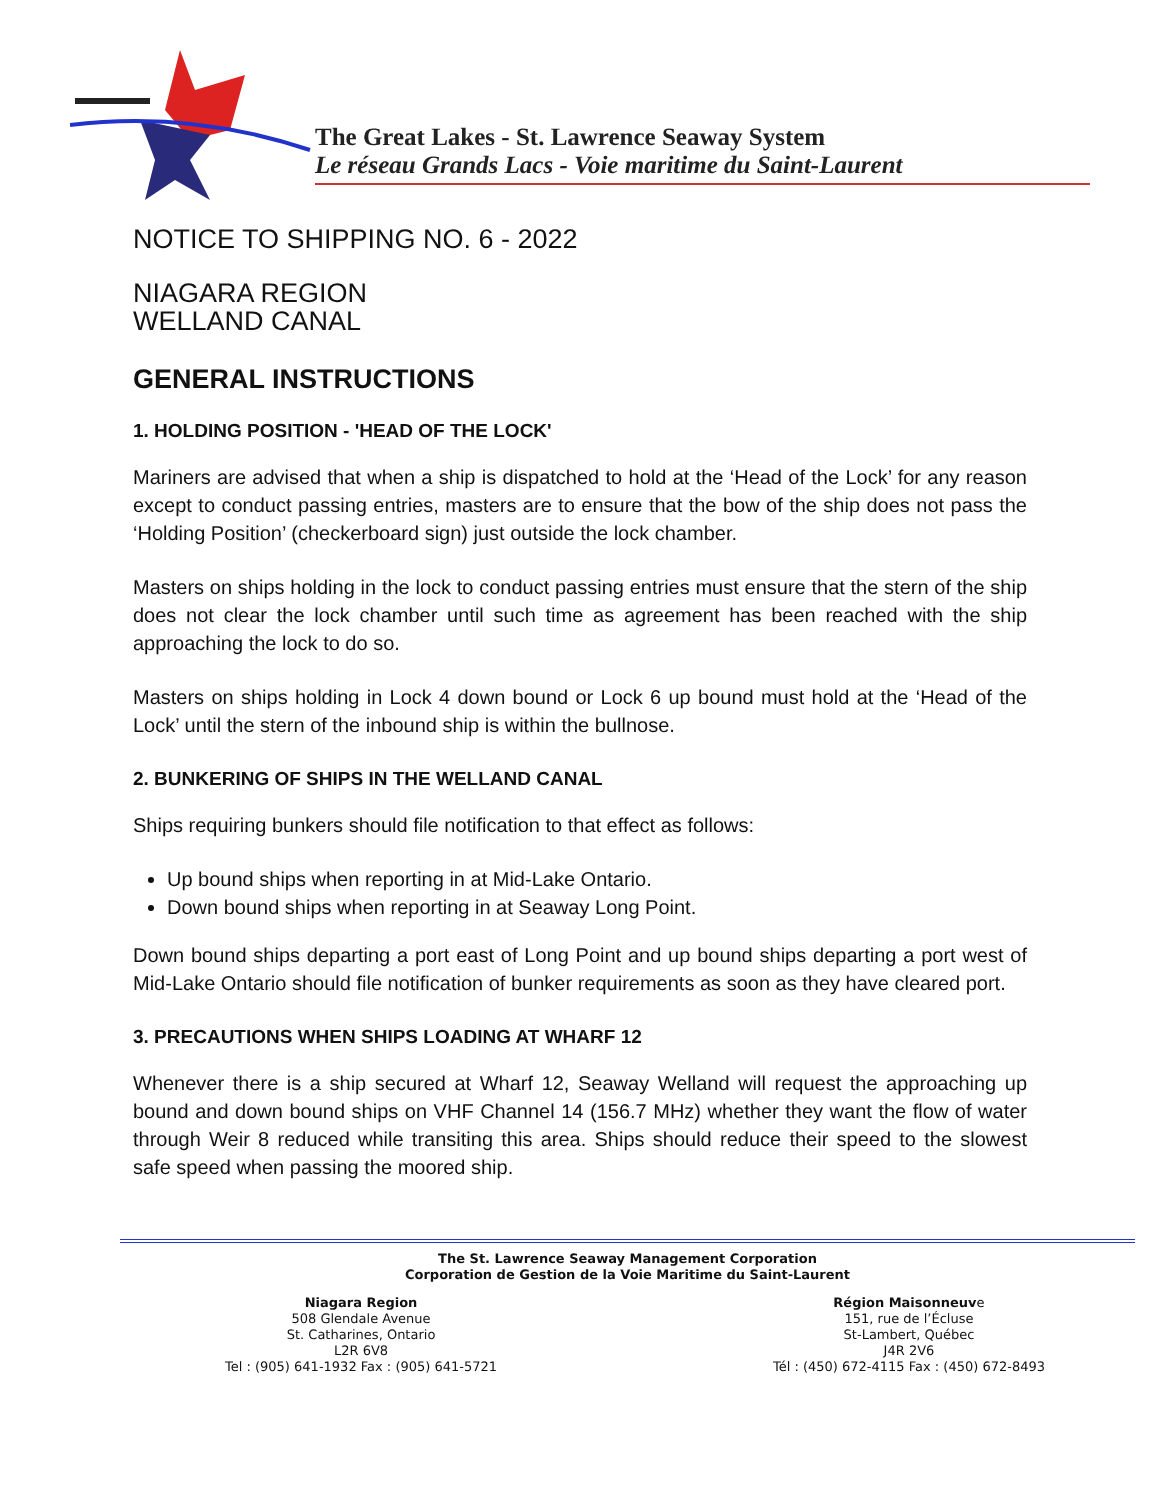The Great Lakes - St. Lawrence Seaway System
Le réseau Grands Lacs - Voie maritime du Saint-Laurent
NOTICE TO SHIPPING NO. 6 - 2022
NIAGARA REGION
WELLAND CANAL
GENERAL INSTRUCTIONS
1. HOLDING POSITION - 'HEAD OF THE LOCK'
Mariners are advised that when a ship is dispatched to hold at the ‘Head of the Lock’ for any reason except to conduct passing entries, masters are to ensure that the bow of the ship does not pass the ‘Holding Position’ (checkerboard sign) just outside the lock chamber.
Masters on ships holding in the lock to conduct passing entries must ensure that the stern of the ship does not clear the lock chamber until such time as agreement has been reached with the ship approaching the lock to do so.
Masters on ships holding in Lock 4 down bound or Lock 6 up bound must hold at the ‘Head of the Lock’ until the stern of the inbound ship is within the bullnose.
2. BUNKERING OF SHIPS IN THE WELLAND CANAL
Ships requiring bunkers should file notification to that effect as follows:
Up bound ships when reporting in at Mid-Lake Ontario.
Down bound ships when reporting in at Seaway Long Point.
Down bound ships departing a port east of Long Point and up bound ships departing a port west of Mid-Lake Ontario should file notification of bunker requirements as soon as they have cleared port.
3. PRECAUTIONS WHEN SHIPS LOADING AT WHARF 12
Whenever there is a ship secured at Wharf 12, Seaway Welland will request the approaching up bound and down bound ships on VHF Channel 14 (156.7 MHz) whether they want the flow of water through Weir 8 reduced while transiting this area. Ships should reduce their speed to the slowest safe speed when passing the moored ship.
The St. Lawrence Seaway Management Corporation
Corporation de Gestion de la Voie Maritime du Saint-Laurent
Niagara Region
508 Glendale Avenue
St. Catharines, Ontario
L2R 6V8
Tel : (905) 641-1932 Fax : (905) 641-5721
Région Maisonneuve
151, rue de l’Écluse
St-Lambert, Québec
J4R 2V6
Tél : (450) 672-4115 Fax : (450) 672-8493